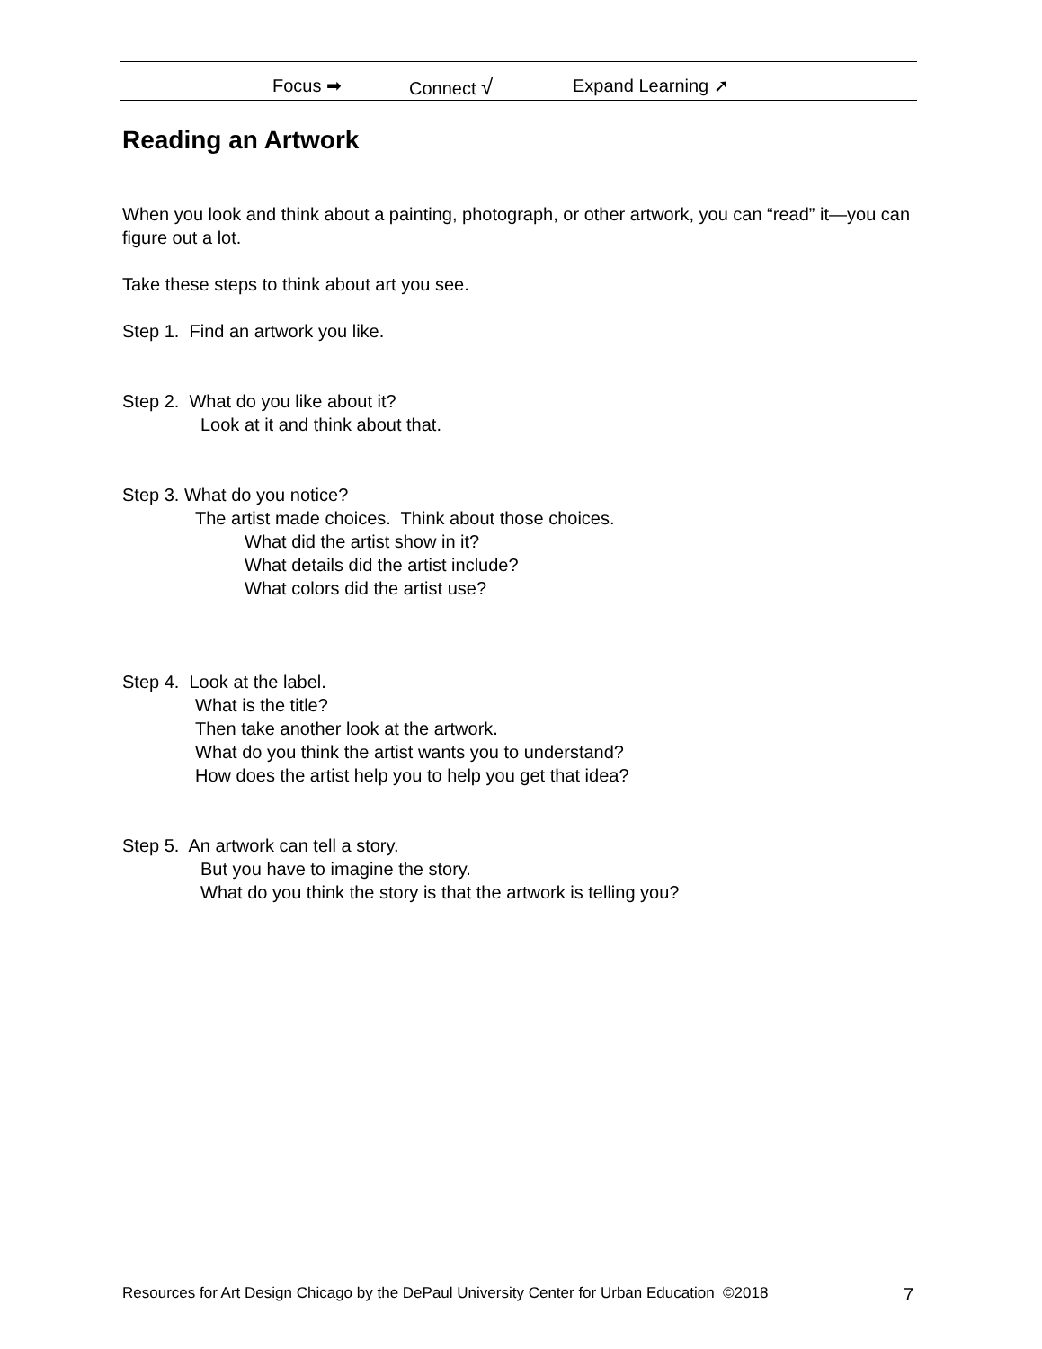Focus ➡ Connect √ Expand Learning ➚
Reading an Artwork
When you look and think about a painting, photograph, or other artwork, you can “read” it—you can figure out a lot.
Take these steps to think about art you see.
Step 1. Find an artwork you like.
Step 2. What do you like about it?
Look at it and think about that.
Step 3. What do you notice?
The artist made choices. Think about those choices.
What did the artist show in it?
What details did the artist include?
What colors did the artist use?
Step 4. Look at the label.
What is the title?
Then take another look at the artwork.
What do you think the artist wants you to understand?
How does the artist help you to help you get that idea?
Step 5. An artwork can tell a story.
But you have to imagine the story.
What do you think the story is that the artwork is telling you?
Resources for Art Design Chicago by the DePaul University Center for Urban Education ©2018 7